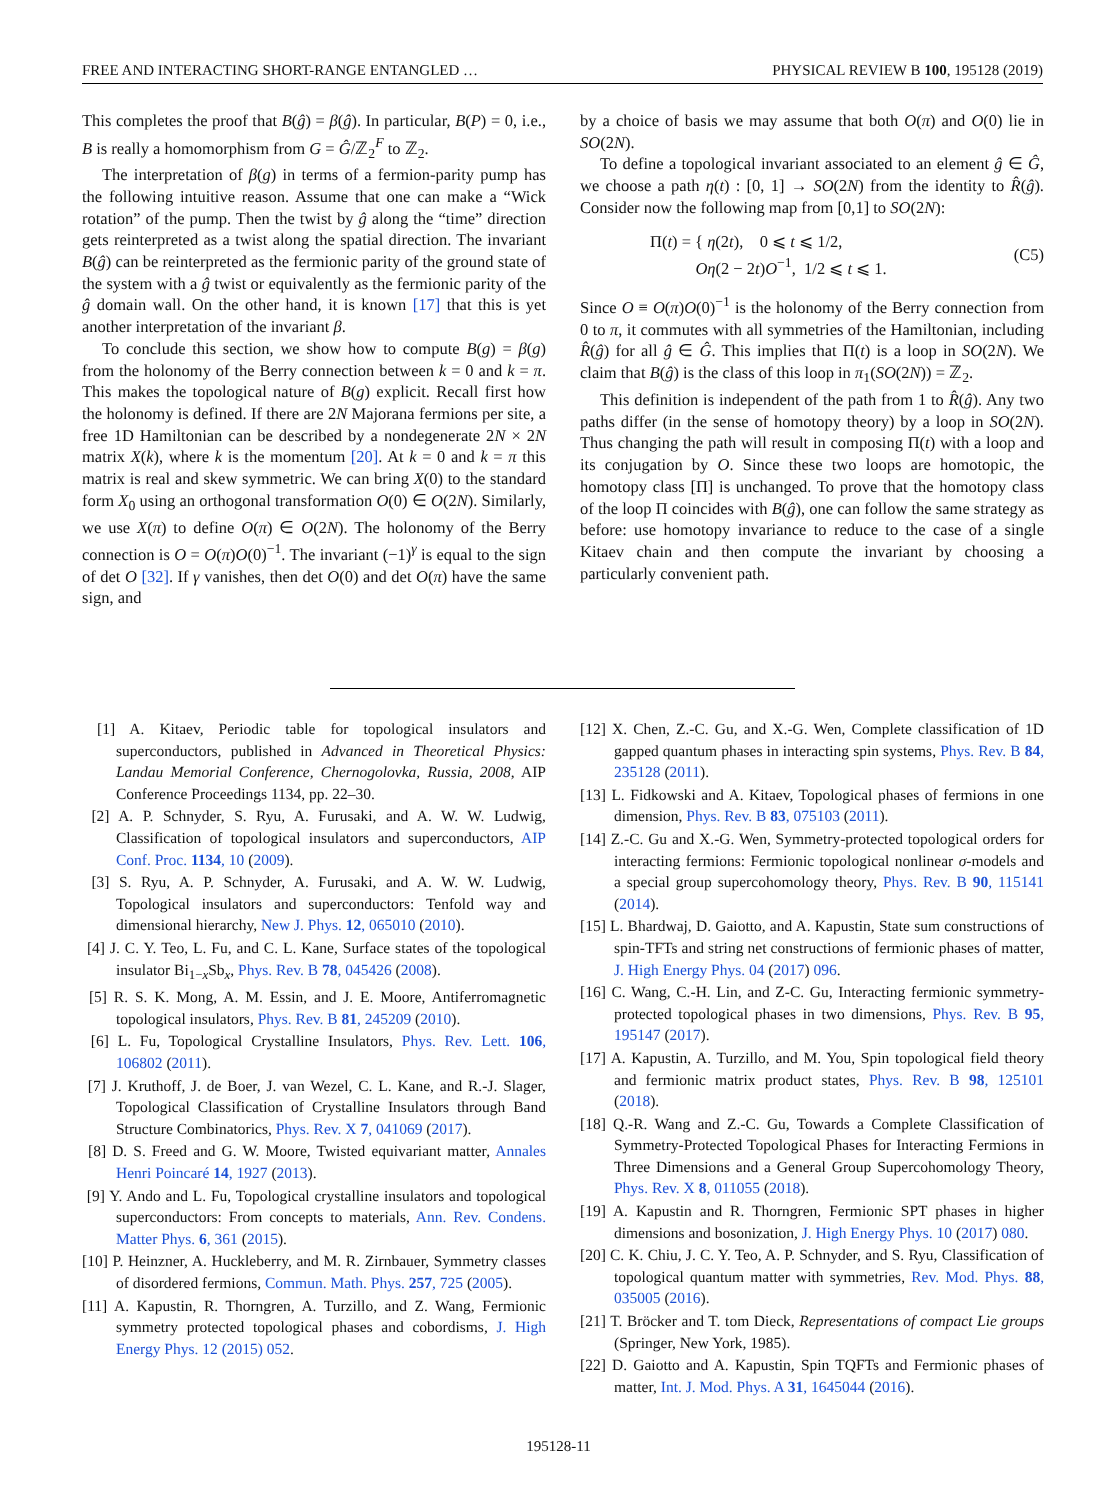FREE AND INTERACTING SHORT-RANGE ENTANGLED … PHYSICAL REVIEW B 100, 195128 (2019)
This completes the proof that B(ĝ) = β(ĝ). In particular, B(P) = 0, i.e., B is really a homomorphism from G = Ĝ/ℤ<sub>2</sub><sup>F</sup> to ℤ<sub>2</sub>.
The interpretation of β(g) in terms of a fermion-parity pump has the following intuitive reason. Assume that one can make a “Wick rotation” of the pump. Then the twist by ĝ along the “time” direction gets reinterpreted as a twist along the spatial direction. The invariant B(ĝ) can be reinterpreted as the fermionic parity of the ground state of the system with a ĝ twist or equivalently as the fermionic parity of the ĝ domain wall. On the other hand, it is known [17] that this is yet another interpretation of the invariant β.
To conclude this section, we show how to compute B(g) = β(g) from the holonomy of the Berry connection between k = 0 and k = π. This makes the topological nature of B(g) explicit. Recall first how the holonomy is defined. If there are 2N Majorana fermions per site, a free 1D Hamiltonian can be described by a nondegenerate 2N × 2N matrix X(k), where k is the momentum [20]. At k = 0 and k = π this matrix is real and skew symmetric. We can bring X(0) to the standard form X<sub>0</sub> using an orthogonal transformation O(0) ∈ O(2N). Similarly, we use X(π) to define O(π) ∈ O(2N). The holonomy of the Berry connection is O = O(π)O(0)<sup>−1</sup>. The invariant (−1)<sup>γ</sup> is equal to the sign of det O [32]. If γ vanishes, then det O(0) and det O(π) have the same sign, and
by a choice of basis we may assume that both O(π) and O(0) lie in SO(2N).
To define a topological invariant associated to an element ĝ ∈ Ĝ, we choose a path η(t) : [0, 1] → SO(2N) from the identity to R̂(ĝ). Consider now the following map from [0,1] to SO(2N):
Π(t) = { η(2t), 0 ⩽ t ⩽ 1/2,
Oη(2 − 2t)O<sup>−1</sup>, 1/2 ⩽ t ⩽ 1. (C5)
Since O ≡ O(π)O(0)<sup>−1</sup> is the holonomy of the Berry connection from 0 to π, it commutes with all symmetries of the Hamiltonian, including R̂(ĝ) for all ĝ ∈ Ĝ. This implies that Π(t) is a loop in SO(2N). We claim that B(ĝ) is the class of this loop in π<sub>1</sub>(SO(2N)) = ℤ<sub>2</sub>.
This definition is independent of the path from 1 to R̂(ĝ). Any two paths differ (in the sense of homotopy theory) by a loop in SO(2N). Thus changing the path will result in composing Π(t) with a loop and its conjugation by O. Since these two loops are homotopic, the homotopy class [Π] is unchanged. To prove that the homotopy class of the loop Π coincides with B(ĝ), one can follow the same strategy as before: use homotopy invariance to reduce to the case of a single Kitaev chain and then compute the invariant by choosing a particularly convenient path.
[1] A. Kitaev, Periodic table for topological insulators and superconductors, published in Advanced in Theoretical Physics: Landau Memorial Conference, Chernogolovka, Russia, 2008, AIP Conference Proceedings 1134, pp. 22–30.
[2] A. P. Schnyder, S. Ryu, A. Furusaki, and A. W. W. Ludwig, Classification of topological insulators and superconductors, AIP Conf. Proc. 1134, 10 (2009).
[3] S. Ryu, A. P. Schnyder, A. Furusaki, and A. W. W. Ludwig, Topological insulators and superconductors: Tenfold way and dimensional hierarchy, New J. Phys. 12, 065010 (2010).
[4] J. C. Y. Teo, L. Fu, and C. L. Kane, Surface states of the topological insulator Bi<sub>1−x</sub>Sb<sub>x</sub>, Phys. Rev. B 78, 045426 (2008).
[5] R. S. K. Mong, A. M. Essin, and J. E. Moore, Antiferromagnetic topological insulators, Phys. Rev. B 81, 245209 (2010).
[6] L. Fu, Topological Crystalline Insulators, Phys. Rev. Lett. 106, 106802 (2011).
[7] J. Kruthoff, J. de Boer, J. van Wezel, C. L. Kane, and R.-J. Slager, Topological Classification of Crystalline Insulators through Band Structure Combinatorics, Phys. Rev. X 7, 041069 (2017).
[8] D. S. Freed and G. W. Moore, Twisted equivariant matter, Annales Henri Poincaré 14, 1927 (2013).
[9] Y. Ando and L. Fu, Topological crystalline insulators and topological superconductors: From concepts to materials, Ann. Rev. Condens. Matter Phys. 6, 361 (2015).
[10] P. Heinzner, A. Huckleberry, and M. R. Zirnbauer, Symmetry classes of disordered fermions, Commun. Math. Phys. 257, 725 (2005).
[11] A. Kapustin, R. Thorngren, A. Turzillo, and Z. Wang, Fermionic symmetry protected topological phases and cobordisms, J. High Energy Phys. 12 (2015) 052.
[12] X. Chen, Z.-C. Gu, and X.-G. Wen, Complete classification of 1D gapped quantum phases in interacting spin systems, Phys. Rev. B 84, 235128 (2011).
[13] L. Fidkowski and A. Kitaev, Topological phases of fermions in one dimension, Phys. Rev. B 83, 075103 (2011).
[14] Z.-C. Gu and X.-G. Wen, Symmetry-protected topological orders for interacting fermions: Fermionic topological nonlinear σ-models and a special group supercohomology theory, Phys. Rev. B 90, 115141 (2014).
[15] L. Bhardwaj, D. Gaiotto, and A. Kapustin, State sum constructions of spin-TFTs and string net constructions of fermionic phases of matter, J. High Energy Phys. 04 (2017) 096.
[16] C. Wang, C.-H. Lin, and Z-C. Gu, Interacting fermionic symmetry-protected topological phases in two dimensions, Phys. Rev. B 95, 195147 (2017).
[17] A. Kapustin, A. Turzillo, and M. You, Spin topological field theory and fermionic matrix product states, Phys. Rev. B 98, 125101 (2018).
[18] Q.-R. Wang and Z.-C. Gu, Towards a Complete Classification of Symmetry-Protected Topological Phases for Interacting Fermions in Three Dimensions and a General Group Supercohomology Theory, Phys. Rev. X 8, 011055 (2018).
[19] A. Kapustin and R. Thorngren, Fermionic SPT phases in higher dimensions and bosonization, J. High Energy Phys. 10 (2017) 080.
[20] C. K. Chiu, J. C. Y. Teo, A. P. Schnyder, and S. Ryu, Classification of topological quantum matter with symmetries, Rev. Mod. Phys. 88, 035005 (2016).
[21] T. Bröcker and T. tom Dieck, Representations of compact Lie groups (Springer, New York, 1985).
[22] D. Gaiotto and A. Kapustin, Spin TQFTs and Fermionic phases of matter, Int. J. Mod. Phys. A 31, 1645044 (2016).
195128-11